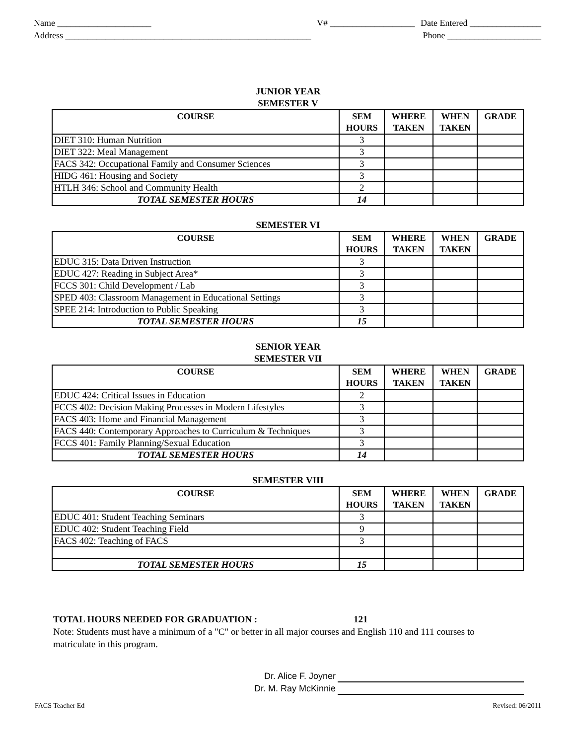Name _____________________
Address _______________________________________________________
V# ___________________ Date Entered ________________
Phone _____________________
JUNIOR YEAR
SEMESTER V
| COURSE | SEM HOURS | WHERE TAKEN | WHEN TAKEN | GRADE |
| --- | --- | --- | --- | --- |
| DIET 310: Human Nutrition | 3 | | | |
| DIET 322: Meal Management | 3 | | | |
| FACS 342: Occupational Family and Consumer Sciences | 3 | | | |
| HIDG 461: Housing and Society | 3 | | | |
| HTLH 346: School and Community Health | 2 | | | |
| TOTAL SEMESTER HOURS | 14 | | | |
SEMESTER VI
| COURSE | SEM HOURS | WHERE TAKEN | WHEN TAKEN | GRADE |
| --- | --- | --- | --- | --- |
| EDUC 315: Data Driven Instruction | 3 | | | |
| EDUC 427: Reading in Subject Area* | 3 | | | |
| FCCS 301: Child Development / Lab | 3 | | | |
| SPED 403: Classroom Management in Educational Settings | 3 | | | |
| SPEE 214: Introduction to Public Speaking | 3 | | | |
| TOTAL SEMESTER HOURS | 15 | | | |
SENIOR YEAR
SEMESTER VII
| COURSE | SEM HOURS | WHERE TAKEN | WHEN TAKEN | GRADE |
| --- | --- | --- | --- | --- |
| EDUC 424: Critical Issues in Education | 2 | | | |
| FCCS 402: Decision Making Processes in Modern Lifestyles | 3 | | | |
| FACS 403: Home and Financial Management | 3 | | | |
| FACS 440: Contemporary Approaches to Curriculum & Techniques | 3 | | | |
| FCCS 401: Family Planning/Sexual Education | 3 | | | |
| TOTAL SEMESTER HOURS | 14 | | | |
SEMESTER VIII
| COURSE | SEM HOURS | WHERE TAKEN | WHEN TAKEN | GRADE |
| --- | --- | --- | --- | --- |
| EDUC 401: Student Teaching Seminars | 3 | | | |
| EDUC 402: Student Teaching Field | 9 | | | |
| FACS 402: Teaching of FACS | 3 | | | |
| TOTAL SEMESTER HOURS | 15 | | | |
TOTAL HOURS NEEDED FOR GRADUATION : 121
Note: Students must have a minimum of a "C" or better in all major courses and English 110 and 111 courses to matriculate in this program.
Dr. Alice F. Joyner
Dr. M. Ray McKinnie
FACS Teacher Ed Revised: 06/2011